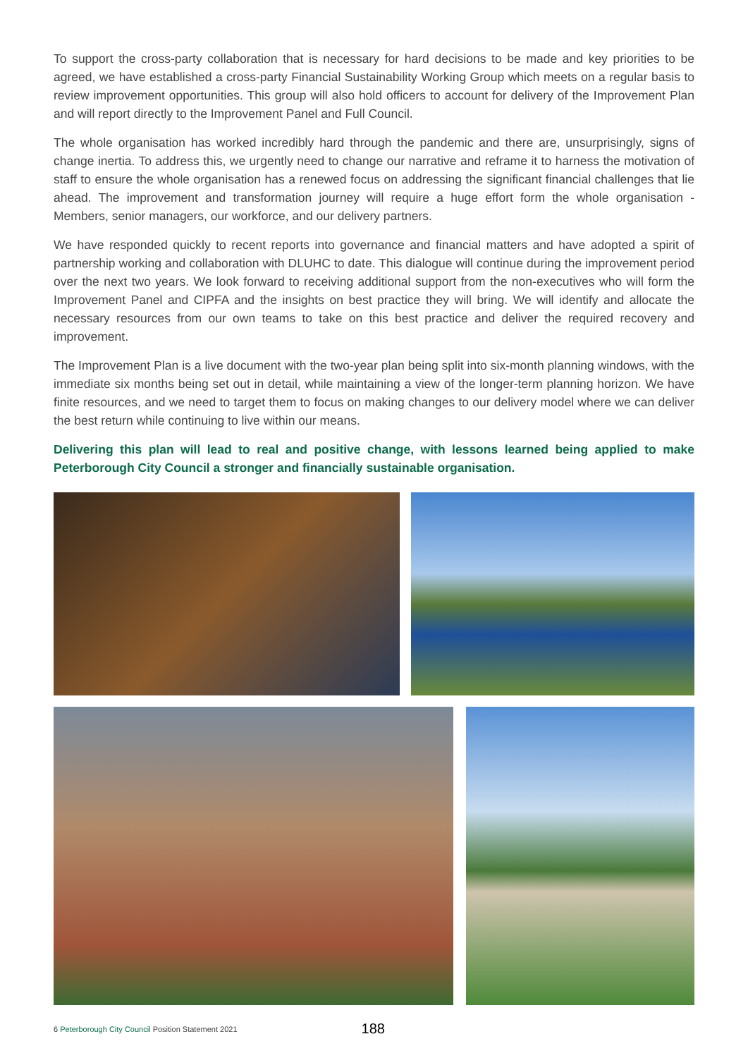To support the cross-party collaboration that is necessary for hard decisions to be made and key priorities to be agreed, we have established a cross-party Financial Sustainability Working Group which meets on a regular basis to review improvement opportunities. This group will also hold officers to account for delivery of the Improvement Plan and will report directly to the Improvement Panel and Full Council.
The whole organisation has worked incredibly hard through the pandemic and there are, unsurprisingly, signs of change inertia. To address this, we urgently need to change our narrative and reframe it to harness the motivation of staff to ensure the whole organisation has a renewed focus on addressing the significant financial challenges that lie ahead. The improvement and transformation journey will require a huge effort form the whole organisation - Members, senior managers, our workforce, and our delivery partners.
We have responded quickly to recent reports into governance and financial matters and have adopted a spirit of partnership working and collaboration with DLUHC to date. This dialogue will continue during the improvement period over the next two years. We look forward to receiving additional support from the non-executives who will form the Improvement Panel and CIPFA and the insights on best practice they will bring. We will identify and allocate the necessary resources from our own teams to take on this best practice and deliver the required recovery and improvement.
The Improvement Plan is a live document with the two-year plan being split into six-month planning windows, with the immediate six months being set out in detail, while maintaining a view of the longer-term planning horizon. We have finite resources, and we need to target them to focus on making changes to our delivery model where we can deliver the best return while continuing to live within our means.
Delivering this plan will lead to real and positive change, with lessons learned being applied to make Peterborough City Council a stronger and financially sustainable organisation.
6 Peterborough City Council Position Statement 2021 188